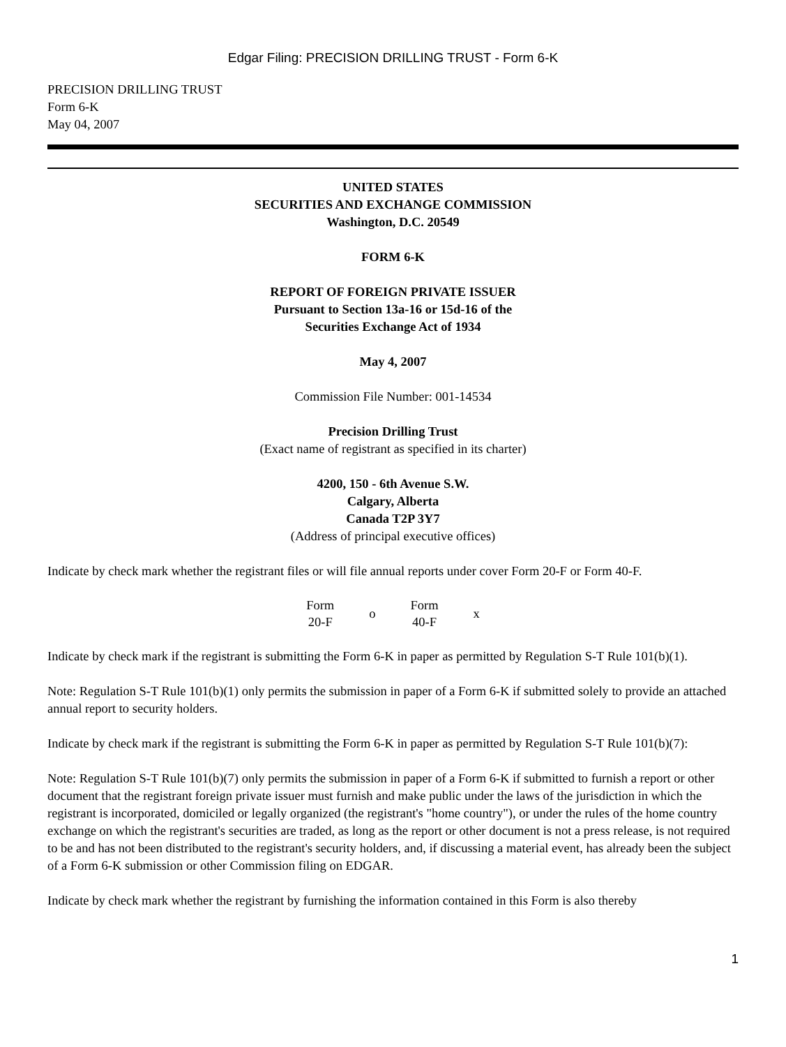Edgar Filing: PRECISION DRILLING TRUST - Form 6-K
PRECISION DRILLING TRUST
Form 6-K
May 04, 2007
UNITED STATES
SECURITIES AND EXCHANGE COMMISSION
Washington, D.C. 20549
FORM 6-K
REPORT OF FOREIGN PRIVATE ISSUER
Pursuant to Section 13a-16 or 15d-16 of the
Securities Exchange Act of 1934
May 4, 2007
Commission File Number: 001-14534
Precision Drilling Trust
(Exact name of registrant as specified in its charter)
4200, 150 - 6th Avenue S.W.
Calgary, Alberta
Canada T2P 3Y7
(Address of principal executive offices)
Indicate by check mark whether the registrant files or will file annual reports under cover Form 20-F or Form 40-F.
| Form 20-F | o | Form 40-F | x |
Indicate by check mark if the registrant is submitting the Form 6-K in paper as permitted by Regulation S-T Rule 101(b)(1).
Note: Regulation S-T Rule 101(b)(1) only permits the submission in paper of a Form 6-K if submitted solely to provide an attached annual report to security holders.
Indicate by check mark if the registrant is submitting the Form 6-K in paper as permitted by Regulation S-T Rule 101(b)(7):
Note: Regulation S-T Rule 101(b)(7) only permits the submission in paper of a Form 6-K if submitted to furnish a report or other document that the registrant foreign private issuer must furnish and make public under the laws of the jurisdiction in which the registrant is incorporated, domiciled or legally organized (the registrant's "home country"), or under the rules of the home country exchange on which the registrant's securities are traded, as long as the report or other document is not a press release, is not required to be and has not been distributed to the registrant's security holders, and, if discussing a material event, has already been the subject of a Form 6-K submission or other Commission filing on EDGAR.
Indicate by check mark whether the registrant by furnishing the information contained in this Form is also thereby
1